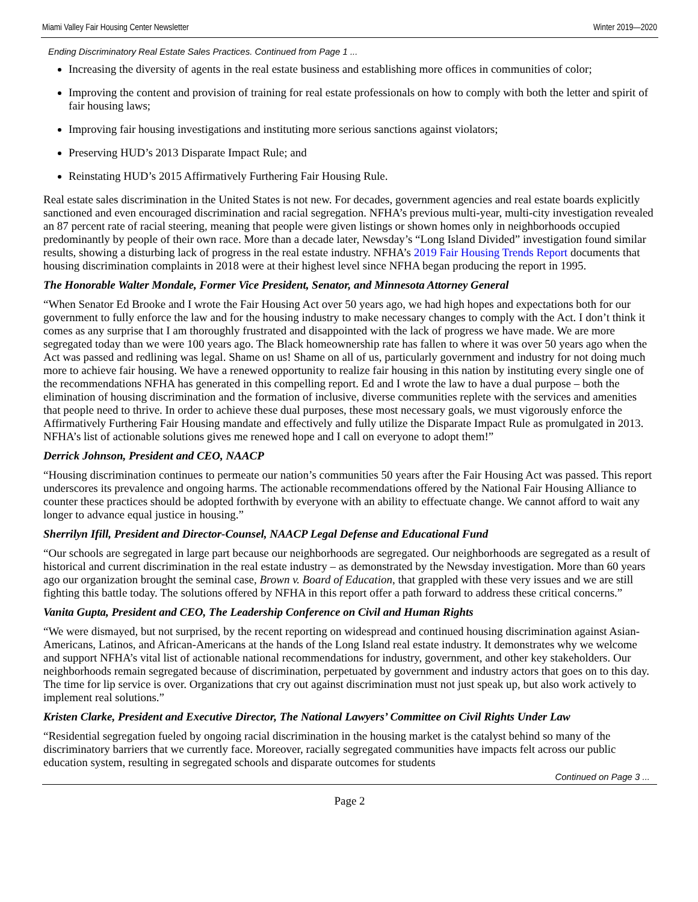Miami Valley Fair Housing Center Newsletter Winter 2019—2020
Ending Discriminatory Real Estate Sales Practices. Continued from Page 1 ...
Increasing the diversity of agents in the real estate business and establishing more offices in communities of color;
Improving the content and provision of training for real estate professionals on how to comply with both the letter and spirit of fair housing laws;
Improving fair housing investigations and instituting more serious sanctions against violators;
Preserving HUD’s 2013 Disparate Impact Rule; and
Reinstating HUD’s 2015 Affirmatively Furthering Fair Housing Rule.
Real estate sales discrimination in the United States is not new. For decades, government agencies and real estate boards explicitly sanctioned and even encouraged discrimination and racial segregation. NFHA’s previous multi-year, multi-city investigation revealed an 87 percent rate of racial steering, meaning that people were given listings or shown homes only in neighborhoods occupied predominantly by people of their own race. More than a decade later, Newsday’s “Long Island Divided” investigation found similar results, showing a disturbing lack of progress in the real estate industry. NFHA’s 2019 Fair Housing Trends Report documents that housing discrimination complaints in 2018 were at their highest level since NFHA began producing the report in 1995.
The Honorable Walter Mondale, Former Vice President, Senator, and Minnesota Attorney General
“When Senator Ed Brooke and I wrote the Fair Housing Act over 50 years ago, we had high hopes and expectations both for our government to fully enforce the law and for the housing industry to make necessary changes to comply with the Act. I don’t think it comes as any surprise that I am thoroughly frustrated and disappointed with the lack of progress we have made. We are more segregated today than we were 100 years ago. The Black homeownership rate has fallen to where it was over 50 years ago when the Act was passed and redlining was legal. Shame on us! Shame on all of us, particularly government and industry for not doing much more to achieve fair housing. We have a renewed opportunity to realize fair housing in this nation by instituting every single one of the recommendations NFHA has generated in this compelling report. Ed and I wrote the law to have a dual purpose – both the elimination of housing discrimination and the formation of inclusive, diverse communities replete with the services and amenities that people need to thrive. In order to achieve these dual purposes, these most necessary goals, we must vigorously enforce the Affirmatively Furthering Fair Housing mandate and effectively and fully utilize the Disparate Impact Rule as promulgated in 2013. NFHA’s list of actionable solutions gives me renewed hope and I call on everyone to adopt them!”
Derrick Johnson, President and CEO, NAACP
“Housing discrimination continues to permeate our nation’s communities 50 years after the Fair Housing Act was passed. This report underscores its prevalence and ongoing harms. The actionable recommendations offered by the National Fair Housing Alliance to counter these practices should be adopted forthwith by everyone with an ability to effectuate change. We cannot afford to wait any longer to advance equal justice in housing.”
Sherrilyn Ifill, President and Director-Counsel, NAACP Legal Defense and Educational Fund
“Our schools are segregated in large part because our neighborhoods are segregated. Our neighborhoods are segregated as a result of historical and current discrimination in the real estate industry – as demonstrated by the Newsday investigation. More than 60 years ago our organization brought the seminal case, Brown v. Board of Education, that grappled with these very issues and we are still fighting this battle today. The solutions offered by NFHA in this report offer a path forward to address these critical concerns.”
Vanita Gupta, President and CEO, The Leadership Conference on Civil and Human Rights
“We were dismayed, but not surprised, by the recent reporting on widespread and continued housing discrimination against Asian-Americans, Latinos, and African-Americans at the hands of the Long Island real estate industry. It demonstrates why we welcome and support NFHA’s vital list of actionable national recommendations for industry, government, and other key stakeholders. Our neighborhoods remain segregated because of discrimination, perpetuated by government and industry actors that goes on to this day. The time for lip service is over. Organizations that cry out against discrimination must not just speak up, but also work actively to implement real solutions.”
Kristen Clarke, President and Executive Director, The National Lawyers’ Committee on Civil Rights Under Law
“Residential segregation fueled by ongoing racial discrimination in the housing market is the catalyst behind so many of the discriminatory barriers that we currently face. Moreover, racially segregated communities have impacts felt across our public education system, resulting in segregated schools and disparate outcomes for students
Continued on Page 3 ...
Page 2